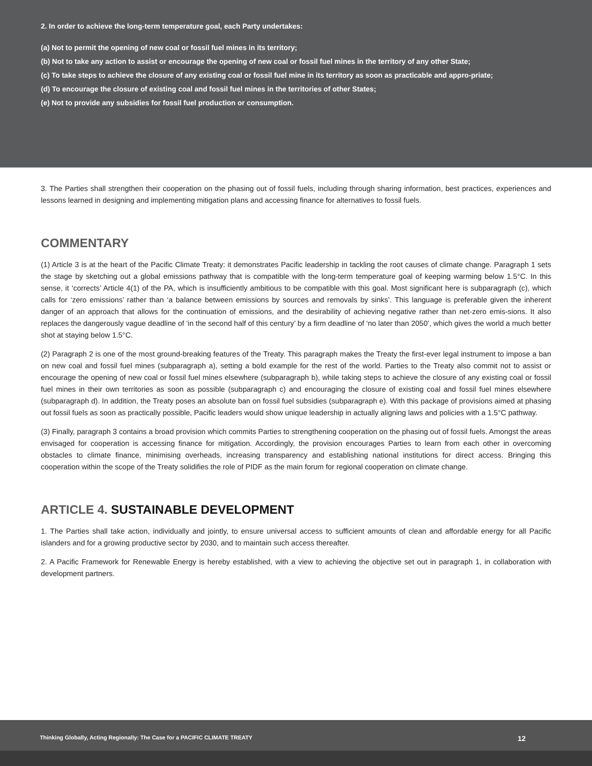2. In order to achieve the long-term temperature goal, each Party undertakes:
(a) Not to permit the opening of new coal or fossil fuel mines in its territory;
(b) Not to take any action to assist or encourage the opening of new coal or fossil fuel mines in the territory of any other State;
(c) To take steps to achieve the closure of any existing coal or fossil fuel mine in its territory as soon as practicable and appro-priate;
(d) To encourage the closure of existing coal and fossil fuel mines in the territories of other States;
(e) Not to provide any subsidies for fossil fuel production or consumption.
3. The Parties shall strengthen their cooperation on the phasing out of fossil fuels, including through sharing information, best practices, experiences and lessons learned in designing and implementing mitigation plans and accessing finance for alternatives to fossil fuels.
COMMENTARY
(1) Article 3 is at the heart of the Pacific Climate Treaty: it demonstrates Pacific leadership in tackling the root causes of climate change. Paragraph 1 sets the stage by sketching out a global emissions pathway that is compatible with the long-term temperature goal of keeping warming below 1.5°C. In this sense, it ‘corrects’ Article 4(1) of the PA, which is insufficiently ambitious to be compatible with this goal. Most significant here is subparagraph (c), which calls for ‘zero emissions’ rather than ‘a balance between emissions by sources and removals by sinks’. This language is preferable given the inherent danger of an approach that allows for the continuation of emissions, and the desirability of achieving negative rather than net-zero emis-sions. It also replaces the dangerously vague deadline of ‘in the second half of this century’ by a firm deadline of ‘no later than 2050’, which gives the world a much better shot at staying below 1.5°C.
(2) Paragraph 2 is one of the most ground-breaking features of the Treaty. This paragraph makes the Treaty the first-ever legal instrument to impose a ban on new coal and fossil fuel mines (subparagraph a), setting a bold example for the rest of the world. Parties to the Treaty also commit not to assist or encourage the opening of new coal or fossil fuel mines elsewhere (subparagraph b), while taking steps to achieve the closure of any existing coal or fossil fuel mines in their own territories as soon as possible (subparagraph c) and encouraging the closure of existing coal and fossil fuel mines elsewhere (subparagraph d). In addition, the Treaty poses an absolute ban on fossil fuel subsidies (subparagraph e). With this package of provisions aimed at phasing out fossil fuels as soon as practically possible, Pacific leaders would show unique leadership in actually aligning laws and policies with a 1.5°C pathway.
(3) Finally, paragraph 3 contains a broad provision which commits Parties to strengthening cooperation on the phasing out of fossil fuels. Amongst the areas envisaged for cooperation is accessing finance for mitigation. Accordingly, the provision encourages Parties to learn from each other in overcoming obstacles to climate finance, minimising overheads, increasing transparency and establishing national institutions for direct access. Bringing this cooperation within the scope of the Treaty solidifies the role of PIDF as the main forum for regional cooperation on climate change.
ARTICLE 4. SUSTAINABLE DEVELOPMENT
1. The Parties shall take action, individually and jointly, to ensure universal access to sufficient amounts of clean and affordable energy for all Pacific islanders and for a growing productive sector by 2030, and to maintain such access thereafter.
2. A Pacific Framework for Renewable Energy is hereby established, with a view to achieving the objective set out in paragraph 1, in collaboration with development partners.
Thinking Globally, Acting Regionally: The Case for a PACIFIC CLIMATE TREATY 12